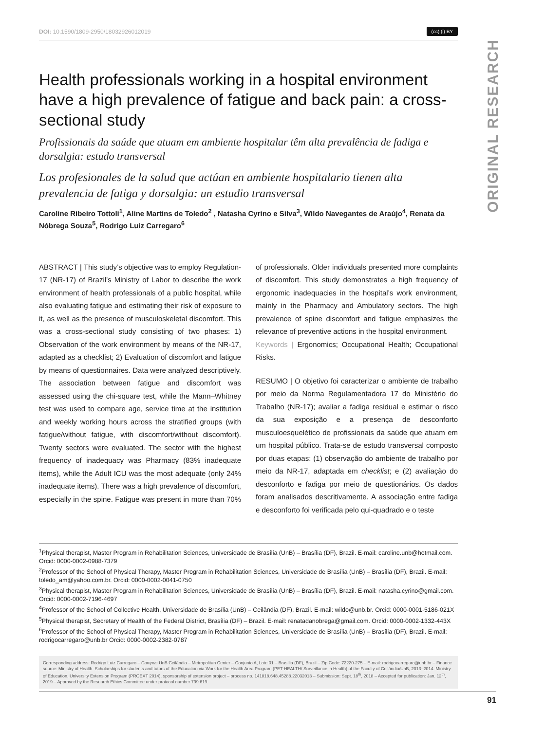ORIGINAL RESEARCH
DOI: 10.1590/1809-2950/18032926012019 (cc) (i) BY
Health professionals working in a hospital environment have a high prevalence of fatigue and back pain: a cross-sectional study
Profissionais da saúde que atuam em ambiente hospitalar têm alta prevalência de fadiga e dorsalgia: estudo transversal
Los profesionales de la salud que actúan en ambiente hospitalario tienen alta prevalencia de fatiga y dorsalgia: un estudio transversal
Caroline Ribeiro Tottoli<sup>1</sup>, Aline Martins de Toledo<sup>2</sup> , Natasha Cyrino e Silva<sup>3</sup>, Wildo Navegantes de Araújo<sup>4</sup>, Renata da Nóbrega Souza<sup>5</sup>, Rodrigo Luiz Carregaro<sup>6</sup>
ABSTRACT | This study’s objective was to employ Regulation-17 (NR-17) of Brazil’s Ministry of Labor to describe the work environment of health professionals of a public hospital, while also evaluating fatigue and estimating their risk of exposure to it, as well as the presence of musculoskeletal discomfort. This was a cross-sectional study consisting of two phases: 1) Observation of the work environment by means of the NR-17, adapted as a checklist; 2) Evaluation of discomfort and fatigue by means of questionnaires. Data were analyzed descriptively. The association between fatigue and discomfort was assessed using the chi-square test, while the Mann–Whitney test was used to compare age, service time at the institution and weekly working hours across the stratified groups (with fatigue/without fatigue, with discomfort/without discomfort). Twenty sectors were evaluated. The sector with the highest frequency of inadequacy was Pharmacy (83% inadequate items), while the Adult ICU was the most adequate (only 24% inadequate items). There was a high prevalence of discomfort, especially in the spine. Fatigue was present in more than 70% of professionals. Older individuals presented more complaints of discomfort. This study demonstrates a high frequency of ergonomic inadequacies in the hospital’s work environment, mainly in the Pharmacy and Ambulatory sectors. The high prevalence of spine discomfort and fatigue emphasizes the relevance of preventive actions in the hospital environment.
Keywords | Ergonomics; Occupational Health; Occupational Risks.
RESUMO | O objetivo foi caracterizar o ambiente de trabalho por meio da Norma Regulamentadora 17 do Ministério do Trabalho (NR-17); avaliar a fadiga residual e estimar o risco da sua exposição e a presença de desconforto musculoesquelético de profissionais da saúde que atuam em um hospital público. Trata-se de estudo transversal composto por duas etapas: (1) observação do ambiente de trabalho por meio da NR-17, adaptada em checklist; e (2) avaliação do desconforto e fadiga por meio de questionários. Os dados foram analisados descritivamente. A associação entre fadiga e desconforto foi verificada pelo qui-quadrado e o teste
<sup>1</sup> Physical therapist, Master Program in Rehabilitation Sciences, Universidade de Brasília (UnB) – Brasília (DF), Brazil. E-mail: caroline.unb@hotmail.com. Orcid: 0000-0002-0988-7379
<sup>2</sup> Professor of the School of Physical Therapy, Master Program in Rehabilitation Sciences, Universidade de Brasília (UnB) – Brasília (DF), Brazil. E-mail: toledo_am@yahoo.com.br. Orcid: 0000-0002-0041-0750
<sup>3</sup> Physical therapist, Master Program in Rehabilitation Sciences, Universidade de Brasília (UnB) – Brasília (DF), Brazil. E-mail: natasha.cyrino@gmail.com. Orcid: 0000-0002-7196-4697
<sup>4</sup> Professor of the School of Collective Health, Universidade de Brasília (UnB) – Ceilândia (DF), Brazil. E-mail: wildo@unb.br. Orcid: 0000-0001-5186-021X
<sup>5</sup> Physical therapist, Secretary of Health of the Federal District, Brasília (DF) – Brazil. E-mail: renatadanobrega@gmail.com. Orcid: 0000-0002-1332-443X
<sup>6</sup> Professor of the School of Physical Therapy, Master Program in Rehabilitation Sciences, Universidade de Brasília (UnB) – Brasília (DF), Brazil. E-mail: rodrigocarregaro@unb.br Orcid: 0000-0002-2382-0787
Corresponding address: Rodrigo Luiz Carregaro – Campus UnB Ceilândia – Metropolitan Center – Conjunto A, Lote 01 – Brasília (DF), Brazil – Zip Code: 72220-275 – E-mail: rodrigocarregaro@unb.br – Finance source: Ministry of Health. Scholarships for students and tutors of the Education via Work for the Health Area Program (PET-HEALTH/ Surveillance in Health) of the Faculty of Ceilândia/UnB, 2013–2014. Ministry of Education, University Extension Program (PROEXT 2014), sponsorship of extension project – process no. 141818.648.45288.22032013 – Submission: Sept. 18<sup>th</sup>, 2018 – Accepted for publication: Jan. 12<sup>th</sup>, 2019 – Approved by the Research Ethics Committee under protocol number 799.619.
91